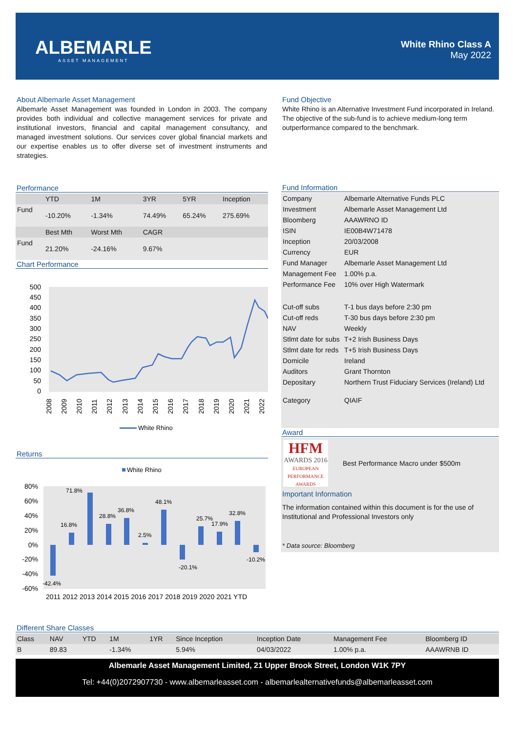ALBEMARLE
ASSET MANAGEMENT
White Rhino Class A
May 2022
About Albemarle Asset Management
Albemarle Asset Management was founded in London in 2003. The company provides both individual and collective management services for private and institutional investors, financial and capital management consultancy, and managed investment solutions. Our services cover global financial markets and our expertise enables us to offer diverse set of investment instruments and strategies.
Performance
| | YTD | 1M | 3YR | 5YR | Inception |
| --- | --- | --- | --- | --- | --- |
| Fund | -10.20% | -1.34% | 74.49% | 65.24% | 275.69% |
| | Best Mth | Worst Mth | CAGR | | |
| Fund | 21.20% | -24.16% | 9.67% | | |
Chart Performance
500
450
400
350
300
250
200
150
100
50
0
2008
2009
2010
2011
2012
2013
2014
2015
2016
2017
2018
2019
2020
2021
2022
White Rhino
Returns
White Rhino
80%
60%
40%
20%
0%
-20%
-40%
-60%
-42.4%
16.8%
71.8%
28.8%
36.8%
2.5%
48.1%
-20.1%
25.7%
17.9%
32.8%
-10.2%
2011 2012 2013 2014 2015 2016 2017 2018 2019 2020 2021 YTD
Fund Objective
White Rhino is an Alternative Investment Fund incorporated in Ireland. The objective of the sub-fund is to achieve medium-long term outperformance compared to the benchmark.
Fund Information
| Company | Albemarle Alternative Funds PLC |
| Investment | Albemarle Asset Management Ltd |
| Bloomberg | AAAWRNO ID |
| ISIN | IE00B4W71478 |
| Inception | 20/03/2008 |
| Currency | EUR |
| Fund Manager | Albemarle Asset Management Ltd |
| Management Fee | 1.00% p.a. |
| Performance Fee | 10% over High Watermark |
| Cut-off subs | T-1 bus days before 2:30 pm |
| Cut-off reds | T-30 bus days before 2:30 pm |
| NAV | Weekly |
| Stlmt date for subs | T+2 Irish Business Days |
| Stlmt date for reds | T+5 Irish Business Days |
| Domicile | Ireland |
| Auditors | Grant Thornton |
| Depositary | Northern Trust Fiduciary Services (Ireland) Ltd |
| Category | QIAIF |
Award
HFM
AWARDS 2016
EUROPEAN PERFORMANCE AWARDS
Best Performance Macro under $500m
Important Information
The information contained within this document is for the use of Institutional and Professional Investors only
* Data source: Bloomberg
Different Share Classes
| Class | NAV | YTD | 1M | 1YR | Since Inception | Inception Date | Management Fee | Bloomberg ID |
| --- | --- | --- | --- | --- | --- | --- | --- | --- |
| B | 89.83 | | -1.34% | | 5.94% | 04/03/2022 | 1.00% p.a. | AAAWRNB ID |
Albemarle Asset Management Limited, 21 Upper Brook Street, London W1K 7PY
Tel: +44(0)2072907730 - www.albemarleasset.com - albemarlealternativefunds@albemarleasset.com